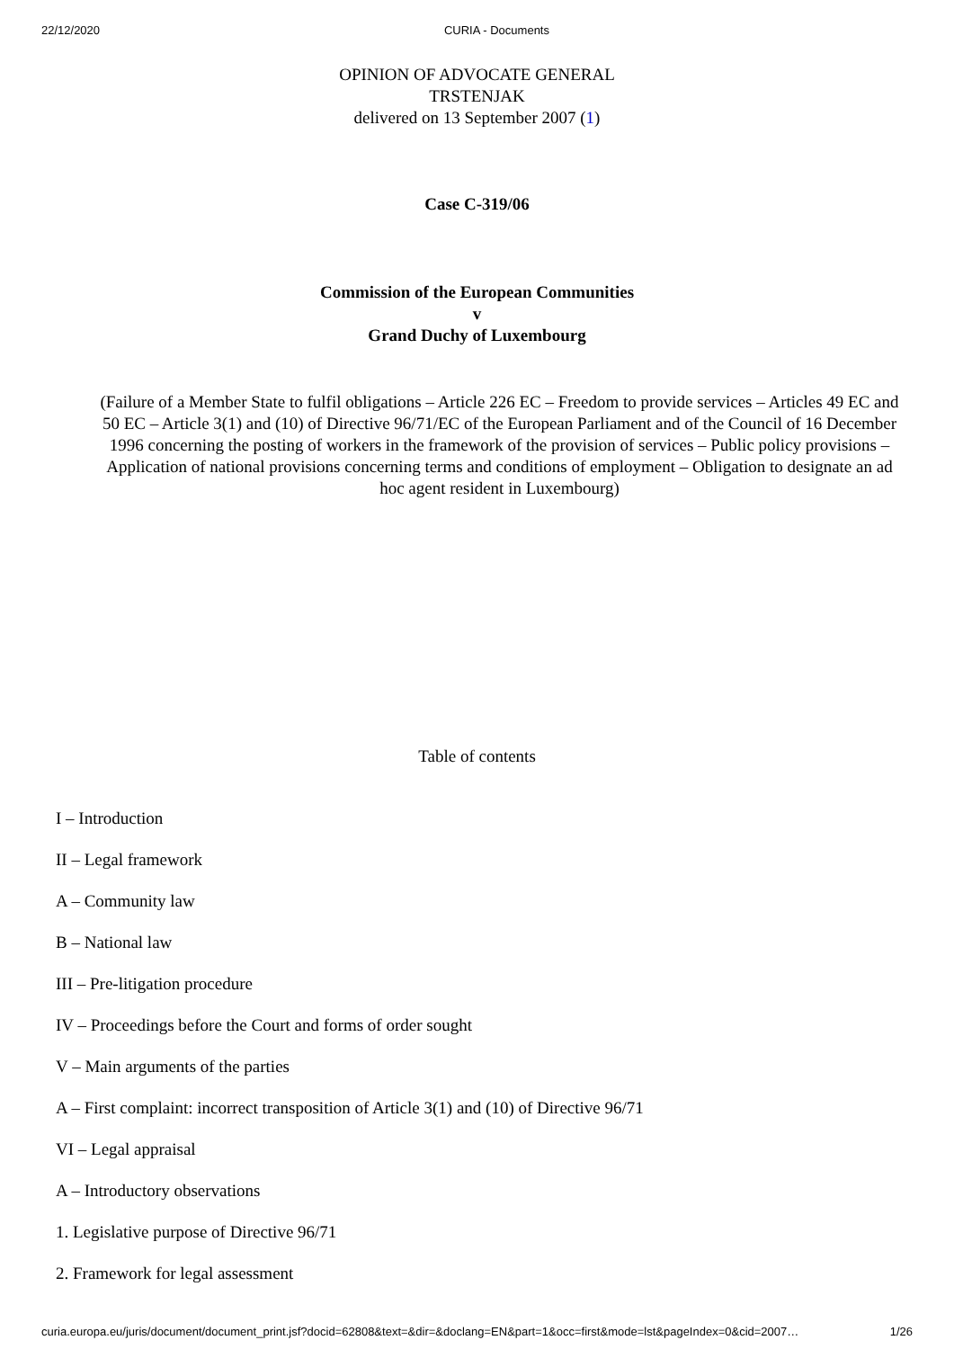22/12/2020 CURIA - Documents
OPINION OF ADVOCATE GENERAL
TRSTENJAK
delivered on 13 September 2007 (1)
Case C-319/06
Commission of the European Communities
v
Grand Duchy of Luxembourg
(Failure of a Member State to fulfil obligations – Article 226 EC – Freedom to provide services – Articles 49 EC and 50 EC – Article 3(1) and (10) of Directive 96/71/EC of the European Parliament and of the Council of 16 December 1996 concerning the posting of workers in the framework of the provision of services – Public policy provisions – Application of national provisions concerning terms and conditions of employment – Obligation to designate an ad hoc agent resident in Luxembourg)
Table of contents
I – Introduction
II – Legal framework
A – Community law
B – National law
III – Pre-litigation procedure
IV – Proceedings before the Court and forms of order sought
V – Main arguments of the parties
A – First complaint: incorrect transposition of Article 3(1) and (10) of Directive 96/71
VI – Legal appraisal
A – Introductory observations
1. Legislative purpose of Directive 96/71
2. Framework for legal assessment
curia.europa.eu/juris/document/document_print.jsf?docid=62808&text=&dir=&doclang=EN&part=1&occ=first&mode=lst&pageIndex=0&cid=2007… 1/26